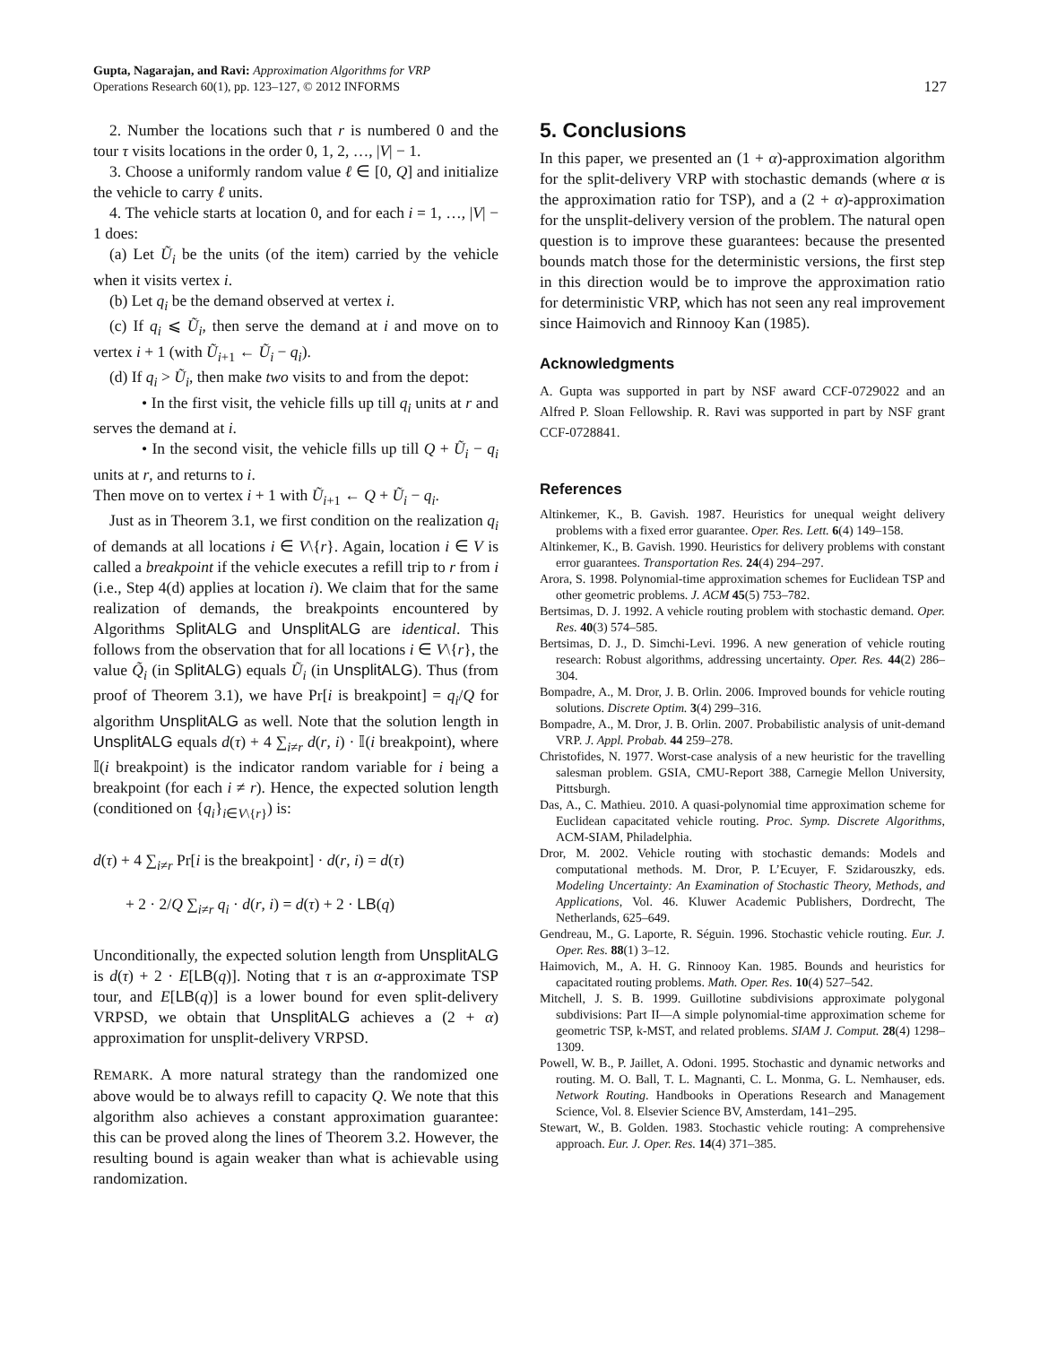Gupta, Nagarajan, and Ravi: Approximation Algorithms for VRP
Operations Research 60(1), pp. 123–127, © 2012 INFORMS
127
2. Number the locations such that r is numbered 0 and the tour τ visits locations in the order 0, 1, 2, …, |V| − 1.
3. Choose a uniformly random value ℓ ∈ [0, Q] and initialize the vehicle to carry ℓ units.
4. The vehicle starts at location 0, and for each i = 1, …, |V| − 1 does:
(a) Let Ũ<sub>i</sub> be the units (of the item) carried by the vehicle when it visits vertex i.
(b) Let q<sub>i</sub> be the demand observed at vertex i.
(c) If q<sub>i</sub> ⩽ Ũ<sub>i</sub>, then serve the demand at i and move on to vertex i + 1 (with Ũ<sub>i+1</sub> ← Ũ<sub>i</sub> − q<sub>i</sub>).
(d) If q<sub>i</sub> > Ũ<sub>i</sub>, then make two visits to and from the depot:
• In the first visit, the vehicle fills up till q<sub>i</sub> units at r and serves the demand at i.
• In the second visit, the vehicle fills up till Q + Ũ<sub>i</sub> − q<sub>i</sub> units at r, and returns to i.
Then move on to vertex i + 1 with Ũ<sub>i+1</sub> ← Q + Ũ<sub>i</sub> − q<sub>i</sub>.
Just as in Theorem 3.1, we first condition on the realization q<sub>i</sub> of demands at all locations i ∈ V\{r}. Again, location i ∈ V is called a breakpoint if the vehicle executes a refill trip to r from i (i.e., Step 4(d) applies at location i). We claim that for the same realization of demands, the breakpoints encountered by Algorithms SplitALG and UnsplitALG are identical. This follows from the observation that for all locations i ∈ V\{r}, the value Q̃<sub>i</sub> (in SplitALG) equals Ũ<sub>i</sub> (in UnsplitALG). Thus (from proof of Theorem 3.1), we have Pr[i is breakpoint] = q<sub>i</sub>/Q for algorithm UnsplitALG as well. Note that the solution length in UnsplitALG equals d(τ) + 4 ∑<sub>i≠r</sub> d(r, i) · 𝕀(i breakpoint), where 𝕀(i breakpoint) is the indicator random variable for i being a breakpoint (for each i ≠ r). Hence, the expected solution length (conditioned on {q<sub>i</sub>}<sub>i∈V\{r}</sub>) is:
d(τ) + 4 ∑<sub>i≠r</sub> Pr[i is the breakpoint] · d(r, i) = d(τ)
+ 2 · 2/Q ∑<sub>i≠r</sub> q<sub>i</sub> · d(r, i) = d(τ) + 2 · LB(q)
Unconditionally, the expected solution length from UnsplitALG is d(τ) + 2 · E[LB(q)]. Noting that τ is an α-approximate TSP tour, and E[LB(q)] is a lower bound for even split-delivery VRPSD, we obtain that UnsplitALG achieves a (2 + α) approximation for unsplit-delivery VRPSD.
REMARK. A more natural strategy than the randomized one above would be to always refill to capacity Q. We note that this algorithm also achieves a constant approximation guarantee: this can be proved along the lines of Theorem 3.2. However, the resulting bound is again weaker than what is achievable using randomization.
5. Conclusions
In this paper, we presented an (1 + α)-approximation algorithm for the split-delivery VRP with stochastic demands (where α is the approximation ratio for TSP), and a (2 + α)-approximation for the unsplit-delivery version of the problem. The natural open question is to improve these guarantees: because the presented bounds match those for the deterministic versions, the first step in this direction would be to improve the approximation ratio for deterministic VRP, which has not seen any real improvement since Haimovich and Rinnooy Kan (1985).
Acknowledgments
A. Gupta was supported in part by NSF award CCF-0729022 and an Alfred P. Sloan Fellowship. R. Ravi was supported in part by NSF grant CCF-0728841.
References
Altinkemer, K., B. Gavish. 1987. Heuristics for unequal weight delivery problems with a fixed error guarantee. Oper. Res. Lett. 6(4) 149–158.
Altinkemer, K., B. Gavish. 1990. Heuristics for delivery problems with constant error guarantees. Transportation Res. 24(4) 294–297.
Arora, S. 1998. Polynomial-time approximation schemes for Euclidean TSP and other geometric problems. J. ACM 45(5) 753–782.
Bertsimas, D. J. 1992. A vehicle routing problem with stochastic demand. Oper. Res. 40(3) 574–585.
Bertsimas, D. J., D. Simchi-Levi. 1996. A new generation of vehicle routing research: Robust algorithms, addressing uncertainty. Oper. Res. 44(2) 286–304.
Bompadre, A., M. Dror, J. B. Orlin. 2006. Improved bounds for vehicle routing solutions. Discrete Optim. 3(4) 299–316.
Bompadre, A., M. Dror, J. B. Orlin. 2007. Probabilistic analysis of unit-demand VRP. J. Appl. Probab. 44 259–278.
Christofides, N. 1977. Worst-case analysis of a new heuristic for the travelling salesman problem. GSIA, CMU-Report 388, Carnegie Mellon University, Pittsburgh.
Das, A., C. Mathieu. 2010. A quasi-polynomial time approximation scheme for Euclidean capacitated vehicle routing. Proc. Symp. Discrete Algorithms, ACM-SIAM, Philadelphia.
Dror, M. 2002. Vehicle routing with stochastic demands: Models and computational methods. M. Dror, P. L’Ecuyer, F. Szidarouszky, eds. Modeling Uncertainty: An Examination of Stochastic Theory, Methods, and Applications, Vol. 46. Kluwer Academic Publishers, Dordrecht, The Netherlands, 625–649.
Gendreau, M., G. Laporte, R. Séguin. 1996. Stochastic vehicle routing. Eur. J. Oper. Res. 88(1) 3–12.
Haimovich, M., A. H. G. Rinnooy Kan. 1985. Bounds and heuristics for capacitated routing problems. Math. Oper. Res. 10(4) 527–542.
Mitchell, J. S. B. 1999. Guillotine subdivisions approximate polygonal subdivisions: Part II—A simple polynomial-time approximation scheme for geometric TSP, k-MST, and related problems. SIAM J. Comput. 28(4) 1298–1309.
Powell, W. B., P. Jaillet, A. Odoni. 1995. Stochastic and dynamic networks and routing. M. O. Ball, T. L. Magnanti, C. L. Monma, G. L. Nemhauser, eds. Network Routing. Handbooks in Operations Research and Management Science, Vol. 8. Elsevier Science BV, Amsterdam, 141–295.
Stewart, W., B. Golden. 1983. Stochastic vehicle routing: A comprehensive approach. Eur. J. Oper. Res. 14(4) 371–385.